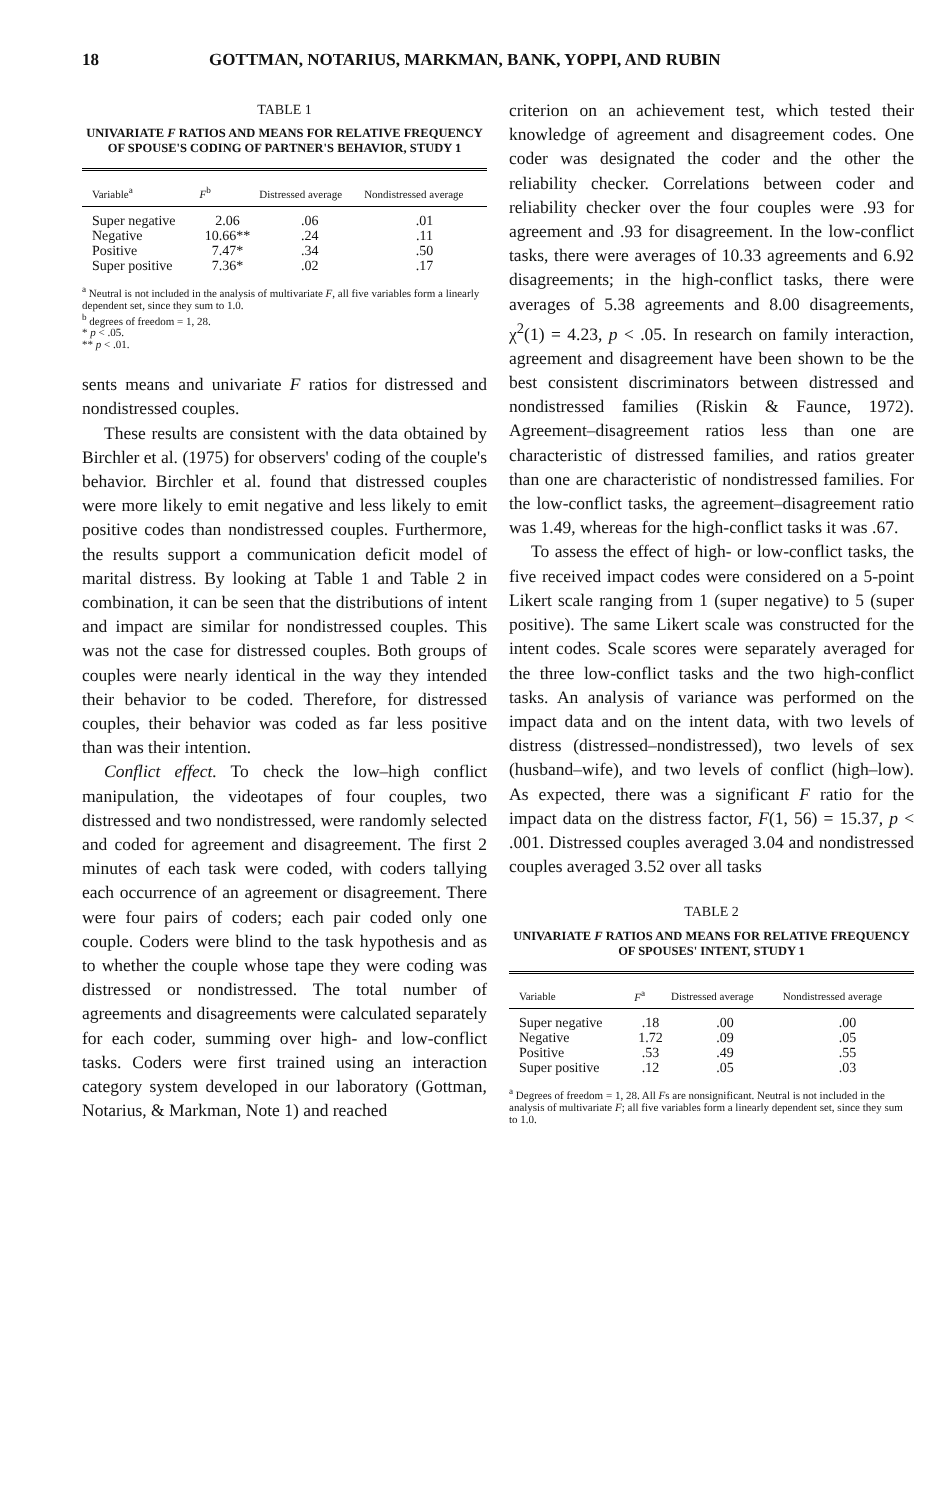18 GOTTMAN, NOTARIUS, MARKMAN, BANK, YOPPI, AND RUBIN
TABLE 1
UNIVARIATE F RATIOS AND MEANS FOR RELATIVE FREQUENCY OF SPOUSE'S CODING OF PARTNER'S BEHAVIOR, STUDY 1
| Variable<sup>a</sup> | F<sup>b</sup> | Distressed average | Nondistressed average |
| --- | --- | --- | --- |
| Super negative | 2.06 | .06 | .01 |
| Negative | 10.66** | .24 | .11 |
| Positive | 7.47* | .34 | .50 |
| Super positive | 7.36* | .02 | .17 |
<sup>a</sup> Neutral is not included in the analysis of multivariate F, all five variables form a linearly dependent set, since they sum to 1.0.
<sup>b</sup> degrees of freedom = 1, 28.
* p < .05.
** p < .01.
sents means and univariate F ratios for distressed and nondistressed couples.
These results are consistent with the data obtained by Birchler et al. (1975) for observers' coding of the couple's behavior. Birchler et al. found that distressed couples were more likely to emit negative and less likely to emit positive codes than nondistressed couples. Furthermore, the results support a communication deficit model of marital distress. By looking at Table 1 and Table 2 in combination, it can be seen that the distributions of intent and impact are similar for nondistressed couples. This was not the case for distressed couples. Both groups of couples were nearly identical in the way they intended their behavior to be coded. Therefore, for distressed couples, their behavior was coded as far less positive than was their intention.
Conflict effect. To check the low–high conflict manipulation, the videotapes of four couples, two distressed and two nondistressed, were randomly selected and coded for agreement and disagreement. The first 2 minutes of each task were coded, with coders tallying each occurrence of an agreement or disagreement. There were four pairs of coders; each pair coded only one couple. Coders were blind to the task hypothesis and as to whether the couple whose tape they were coding was distressed or nondistressed. The total number of agreements and disagreements were calculated separately for each coder, summing over high- and low-conflict tasks. Coders were first trained using an interaction category system developed in our laboratory (Gottman, Notarius, & Markman, Note 1) and reached
criterion on an achievement test, which tested their knowledge of agreement and disagreement codes. One coder was designated the coder and the other the reliability checker. Correlations between coder and reliability checker over the four couples were .93 for agreement and .93 for disagreement. In the low-conflict tasks, there were averages of 10.33 agreements and 6.92 disagreements; in the high-conflict tasks, there were averages of 5.38 agreements and 8.00 disagreements, χ<sup>2</sup>(1) = 4.23, p < .05. In research on family interaction, agreement and disagreement have been shown to be the best consistent discriminators between distressed and nondistressed families (Riskin & Faunce, 1972). Agreement–disagreement ratios less than one are characteristic of distressed families, and ratios greater than one are characteristic of nondistressed families. For the low-conflict tasks, the agreement–disagreement ratio was 1.49, whereas for the high-conflict tasks it was .67.
To assess the effect of high- or low-conflict tasks, the five received impact codes were considered on a 5-point Likert scale ranging from 1 (super negative) to 5 (super positive). The same Likert scale was constructed for the intent codes. Scale scores were separately averaged for the three low-conflict tasks and the two high-conflict tasks. An analysis of variance was performed on the impact data and on the intent data, with two levels of distress (distressed–nondistressed), two levels of sex (husband–wife), and two levels of conflict (high–low). As expected, there was a significant F ratio for the impact data on the distress factor, F(1, 56) = 15.37, p < .001. Distressed couples averaged 3.04 and nondistressed couples averaged 3.52 over all tasks
TABLE 2
UNIVARIATE F RATIOS AND MEANS FOR RELATIVE FREQUENCY OF SPOUSES' INTENT, STUDY 1
| Variable | F<sup>a</sup> | Distressed average | Nondistressed average |
| --- | --- | --- | --- |
| Super negative | .18 | .00 | .00 |
| Negative | 1.72 | .09 | .05 |
| Positive | .53 | .49 | .55 |
| Super positive | .12 | .05 | .03 |
<sup>a</sup> Degrees of freedom = 1, 28. All Fs are nonsignificant. Neutral is not included in the analysis of multivariate F; all five variables form a linearly dependent set, since they sum to 1.0.